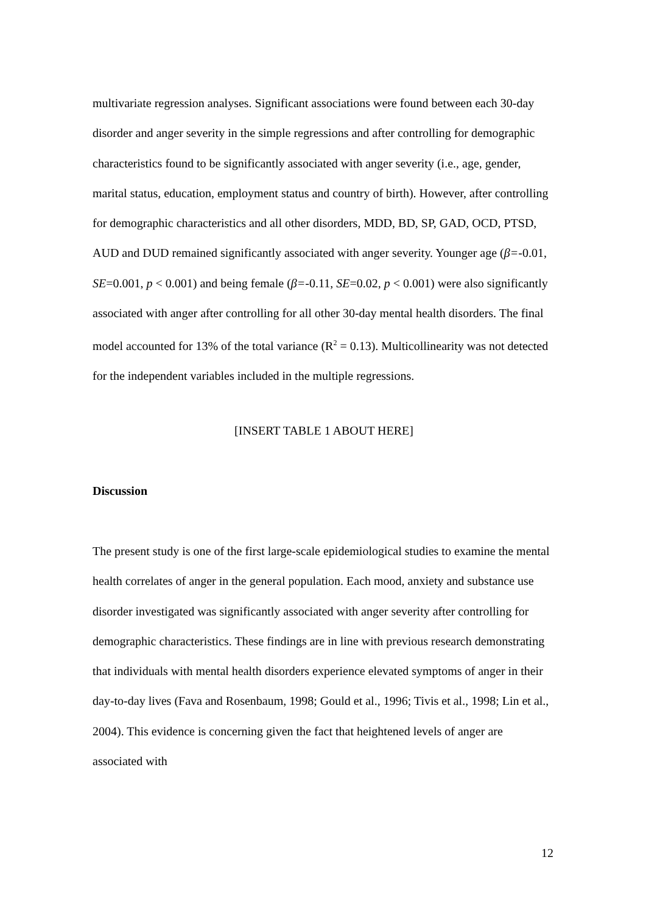multivariate regression analyses. Significant associations were found between each 30-day disorder and anger severity in the simple regressions and after controlling for demographic characteristics found to be significantly associated with anger severity (i.e., age, gender, marital status, education, employment status and country of birth). However, after controlling for demographic characteristics and all other disorders, MDD, BD, SP, GAD, OCD, PTSD, AUD and DUD remained significantly associated with anger severity. Younger age (β=-0.01, SE=0.001, p < 0.001) and being female (β=-0.11, SE=0.02, p < 0.001) were also significantly associated with anger after controlling for all other 30-day mental health disorders. The final model accounted for 13% of the total variance (R<sup>2</sup> = 0.13). Multicollinearity was not detected for the independent variables included in the multiple regressions.
[INSERT TABLE 1 ABOUT HERE]
Discussion
The present study is one of the first large-scale epidemiological studies to examine the mental health correlates of anger in the general population. Each mood, anxiety and substance use disorder investigated was significantly associated with anger severity after controlling for demographic characteristics. These findings are in line with previous research demonstrating that individuals with mental health disorders experience elevated symptoms of anger in their day-to-day lives (Fava and Rosenbaum, 1998; Gould et al., 1996; Tivis et al., 1998; Lin et al., 2004). This evidence is concerning given the fact that heightened levels of anger are associated with
12